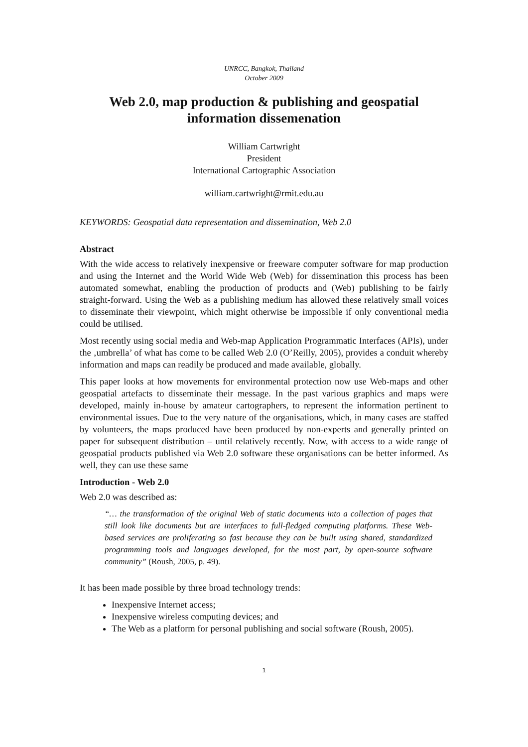UNRCC, Bangkok, Thailand
October 2009
Web 2.0, map production & publishing and geospatial information dissemenation
William Cartwright
President
International Cartographic Association
william.cartwright@rmit.edu.au
KEYWORDS: Geospatial data representation and dissemination, Web 2.0
Abstract
With the wide access to relatively inexpensive or freeware computer software for map production and using the Internet and the World Wide Web (Web) for dissemination this process has been automated somewhat, enabling the production of products and (Web) publishing to be fairly straight-forward. Using the Web as a publishing medium has allowed these relatively small voices to disseminate their viewpoint, which might otherwise be impossible if only conventional media could be utilised.
Most recently using social media and Web-map Application Programmatic Interfaces (APIs), under the ‚umbrella’ of what has come to be called Web 2.0 (O’Reilly, 2005), provides a conduit whereby information and maps can readily be produced and made available, globally.
This paper looks at how movements for environmental protection now use Web-maps and other geospatial artefacts to disseminate their message. In the past various graphics and maps were developed, mainly in-house by amateur cartographers, to represent the information pertinent to environmental issues. Due to the very nature of the organisations, which, in many cases are staffed by volunteers, the maps produced have been produced by non-experts and generally printed on paper for subsequent distribution – until relatively recently. Now, with access to a wide range of geospatial products published via Web 2.0 software these organisations can be better informed. As well, they can use these same
Introduction - Web 2.0
Web 2.0 was described as:
“… the transformation of the original Web of static documents into a collection of pages that still look like documents but are interfaces to full-fledged computing platforms. These Web-based services are proliferating so fast because they can be built using shared, standardized programming tools and languages developed, for the most part, by open-source software community” (Roush, 2005, p. 49).
It has been made possible by three broad technology trends:
Inexpensive Internet access;
Inexpensive wireless computing devices; and
The Web as a platform for personal publishing and social software (Roush, 2005).
1